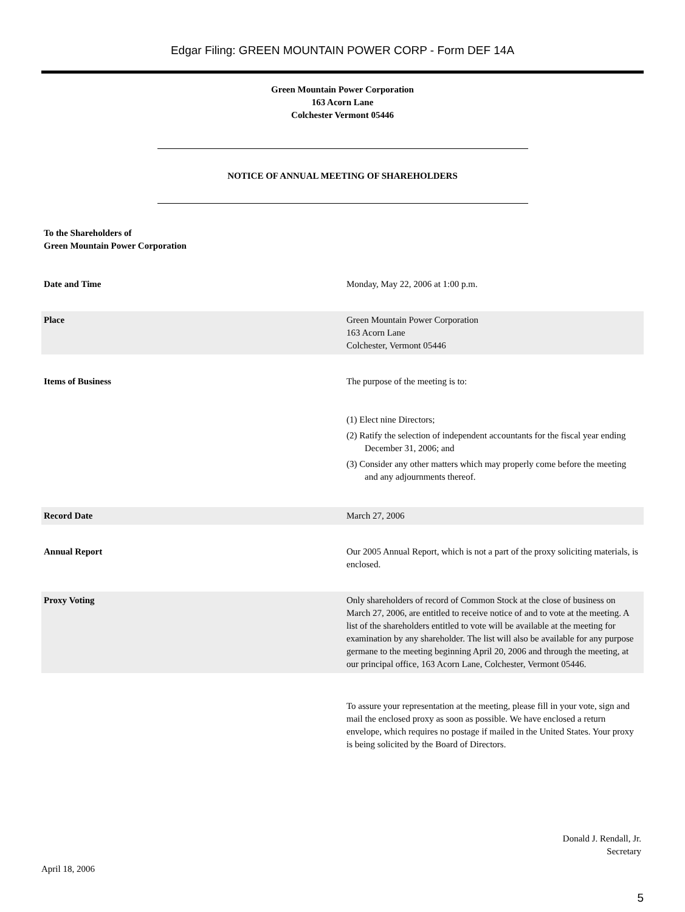Edgar Filing: GREEN MOUNTAIN POWER CORP - Form DEF 14A
Green Mountain Power Corporation
163 Acorn Lane
Colchester Vermont 05446
NOTICE OF ANNUAL MEETING OF SHAREHOLDERS
To the Shareholders of
Green Mountain Power Corporation
| Date and Time | Monday, May 22, 2006 at 1:00 p.m. |
| Place | Green Mountain Power Corporation 163 Acorn Lane Colchester, Vermont 05446 |
| Items of Business | The purpose of the meeting is to: (1) Elect nine Directors; (2) Ratify the selection of independent accountants for the fiscal year ending December 31, 2006; and (3) Consider any other matters which may properly come before the meeting and any adjournments thereof. |
| Record Date | March 27, 2006 |
| Annual Report | Our 2005 Annual Report, which is not a part of the proxy soliciting materials, is enclosed. |
| Proxy Voting | Only shareholders of record of Common Stock at the close of business on March 27, 2006, are entitled to receive notice of and to vote at the meeting. A list of the shareholders entitled to vote will be available at the meeting for examination by any shareholder. The list will also be available for any purpose germane to the meeting beginning April 20, 2006 and through the meeting, at our principal office, 163 Acorn Lane, Colchester, Vermont 05446. |
| | To assure your representation at the meeting, please fill in your vote, sign and mail the enclosed proxy as soon as possible. We have enclosed a return envelope, which requires no postage if mailed in the United States. Your proxy is being solicited by the Board of Directors. |
Donald J. Rendall, Jr.
Secretary
April 18, 2006
5